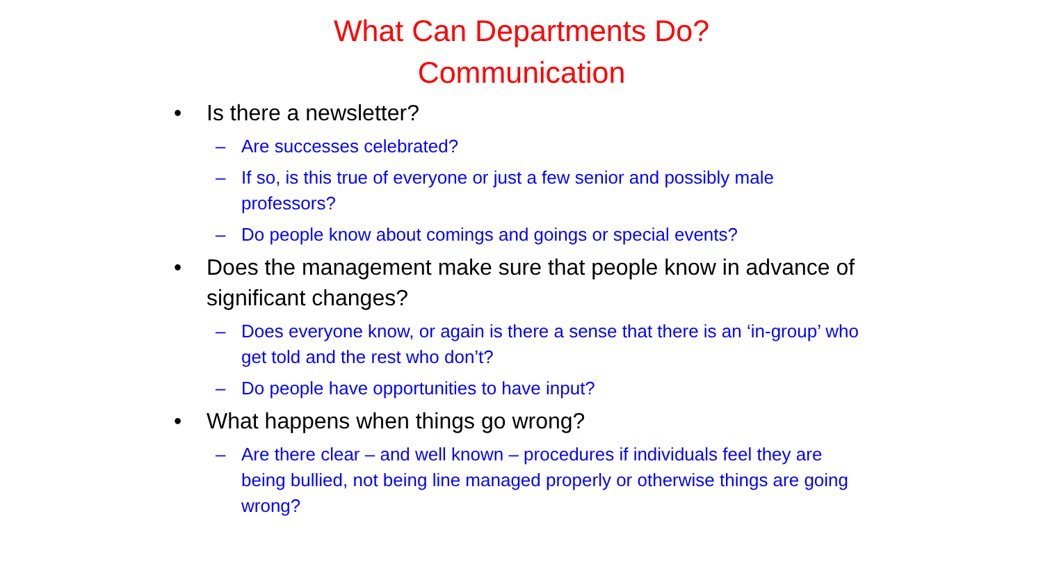What Can Departments Do?
Communication
• Is there a newsletter?
– Are successes celebrated?
– If so, is this true of everyone or just a few senior and possibly male professors?
– Do people know about comings and goings or special events?
• Does the management make sure that people know in advance of significant changes?
– Does everyone know, or again is there a sense that there is an ‘in-group’ who get told and the rest who don’t?
– Do people have opportunities to have input?
• What happens when things go wrong?
– Are there clear – and well known – procedures if individuals feel they are being bullied, not being line managed properly or otherwise things are going wrong?